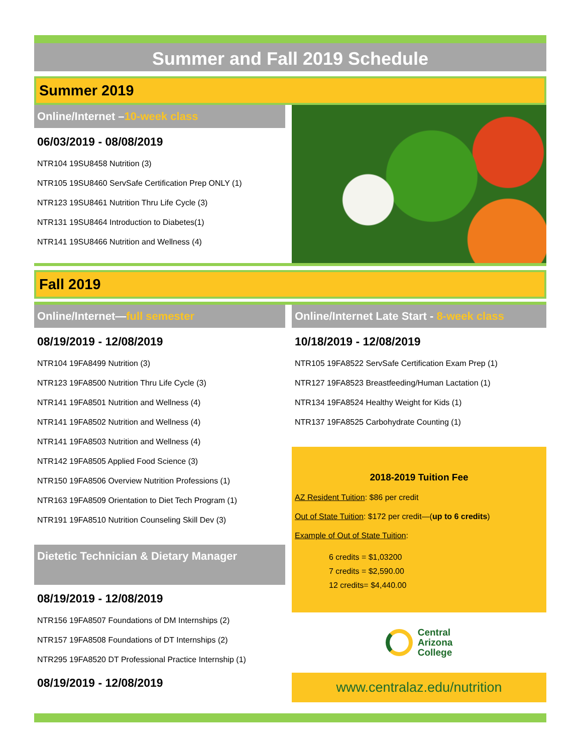Summer and Fall 2019 Schedule
Summer 2019
Online/Internet –10-week class
06/03/2019 - 08/08/2019
NTR104 19SU8458 Nutrition (3)
NTR105 19SU8460 ServSafe Certification Prep ONLY (1)
NTR123 19SU8461 Nutrition Thru Life Cycle (3)
NTR131 19SU8464 Introduction to Diabetes(1)
NTR141 19SU8466 Nutrition and Wellness (4)
Fall 2019
Online/Internet—full semester
08/19/2019 - 12/08/2019
NTR104 19FA8499 Nutrition (3)
NTR123 19FA8500 Nutrition Thru Life Cycle (3)
NTR141 19FA8501 Nutrition and Wellness (4)
NTR141 19FA8502 Nutrition and Wellness (4)
NTR141 19FA8503 Nutrition and Wellness (4)
NTR142 19FA8505 Applied Food Science (3)
NTR150 19FA8506 Overview Nutrition Professions (1)
NTR163 19FA8509 Orientation to Diet Tech Program (1)
NTR191 19FA8510 Nutrition Counseling Skill Dev (3)
Dietetic Technician & Dietary Manager
08/19/2019 - 12/08/2019
NTR156 19FA8507 Foundations of DM Internships (2)
NTR157 19FA8508 Foundations of DT Internships (2)
NTR295 19FA8520 DT Professional Practice Internship (1)
08/19/2019 - 12/08/2019
Online/Internet Late Start - 8-week class
10/18/2019 - 12/08/2019
NTR105 19FA8522 ServSafe Certification Exam Prep (1)
NTR127 19FA8523 Breastfeeding/Human Lactation (1)
NTR134 19FA8524 Healthy Weight for Kids (1)
NTR137 19FA8525 Carbohydrate Counting (1)
2018-2019 Tuition Fee
AZ Resident Tuition: $86 per credit
Out of State Tuition: $172 per credit—(up to 6 credits)
Example of Out of State Tuition:
6 credits = $1,03200
7 credits = $2,590.00
12 credits= $4,440.00
Central
Arizona
College
www.centralaz.edu/nutrition